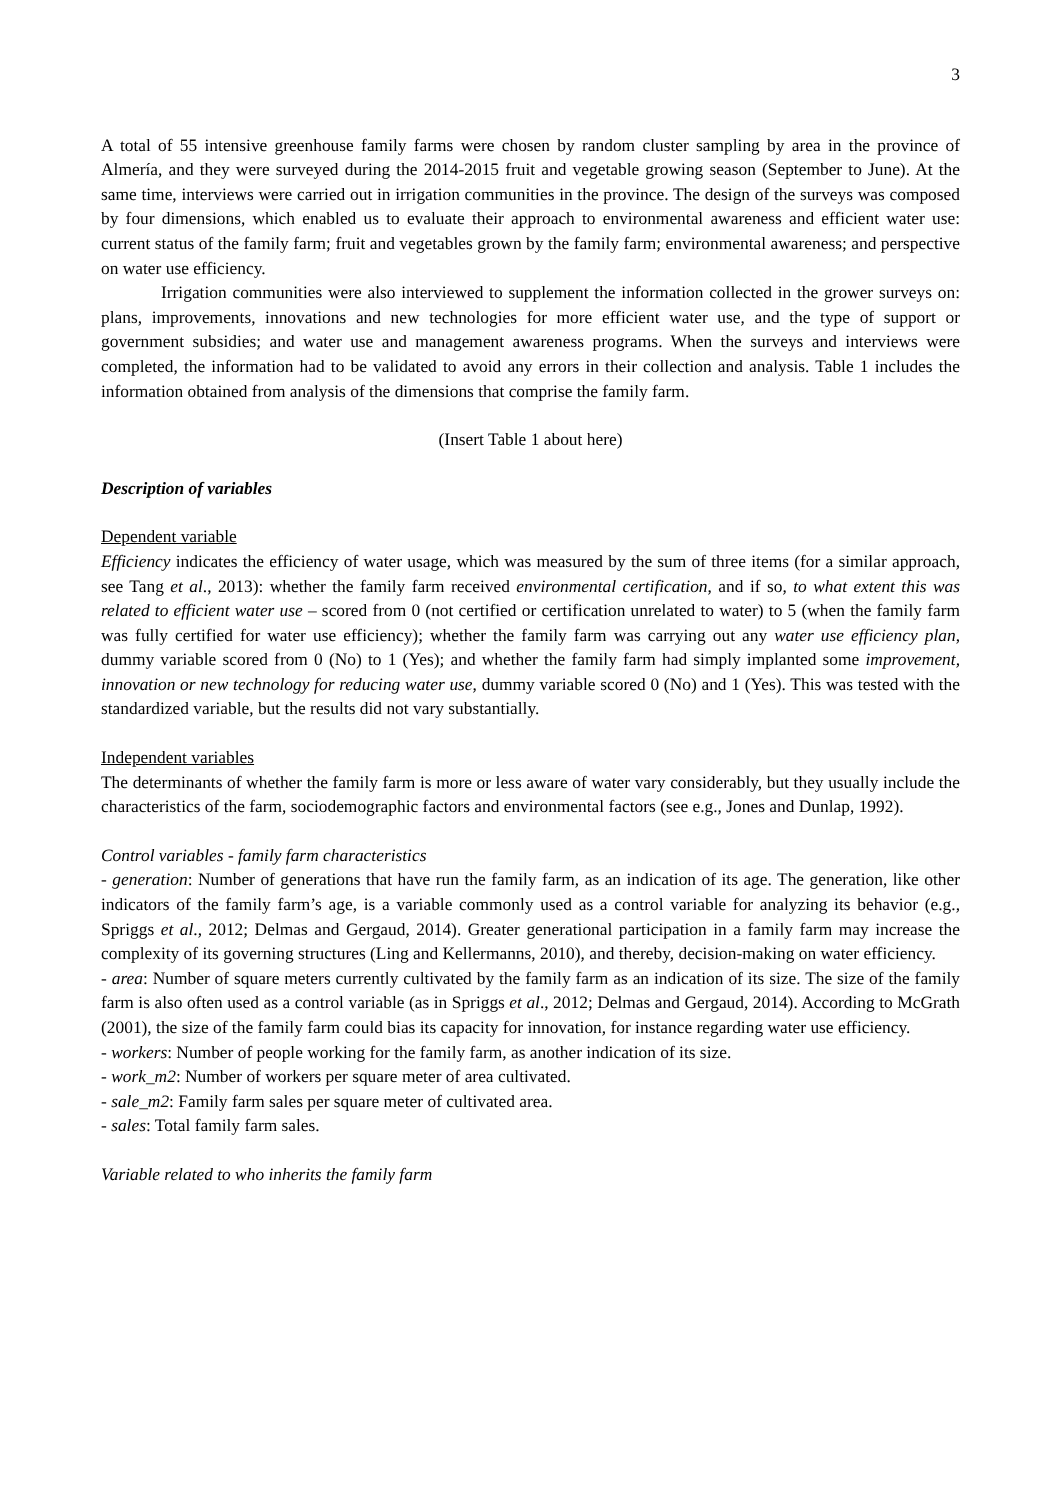3
A total of 55 intensive greenhouse family farms were chosen by random cluster sampling by area in the province of Almería, and they were surveyed during the 2014-2015 fruit and vegetable growing season (September to June). At the same time, interviews were carried out in irrigation communities in the province. The design of the surveys was composed by four dimensions, which enabled us to evaluate their approach to environmental awareness and efficient water use: current status of the family farm; fruit and vegetables grown by the family farm; environmental awareness; and perspective on water use efficiency.
Irrigation communities were also interviewed to supplement the information collected in the grower surveys on: plans, improvements, innovations and new technologies for more efficient water use, and the type of support or government subsidies; and water use and management awareness programs. When the surveys and interviews were completed, the information had to be validated to avoid any errors in their collection and analysis. Table 1 includes the information obtained from analysis of the dimensions that comprise the family farm.
(Insert Table 1 about here)
Description of variables
Dependent variable
Efficiency indicates the efficiency of water usage, which was measured by the sum of three items (for a similar approach, see Tang et al., 2013): whether the family farm received environmental certification, and if so, to what extent this was related to efficient water use – scored from 0 (not certified or certification unrelated to water) to 5 (when the family farm was fully certified for water use efficiency); whether the family farm was carrying out any water use efficiency plan, dummy variable scored from 0 (No) to 1 (Yes); and whether the family farm had simply implanted some improvement, innovation or new technology for reducing water use, dummy variable scored 0 (No) and 1 (Yes). This was tested with the standardized variable, but the results did not vary substantially.
Independent variables
The determinants of whether the family farm is more or less aware of water vary considerably, but they usually include the characteristics of the farm, sociodemographic factors and environmental factors (see e.g., Jones and Dunlap, 1992).
Control variables - family farm characteristics
- generation: Number of generations that have run the family farm, as an indication of its age. The generation, like other indicators of the family farm’s age, is a variable commonly used as a control variable for analyzing its behavior (e.g., Spriggs et al., 2012; Delmas and Gergaud, 2014). Greater generational participation in a family farm may increase the complexity of its governing structures (Ling and Kellermanns, 2010), and thereby, decision-making on water efficiency.
- area: Number of square meters currently cultivated by the family farm as an indication of its size. The size of the family farm is also often used as a control variable (as in Spriggs et al., 2012; Delmas and Gergaud, 2014). According to McGrath (2001), the size of the family farm could bias its capacity for innovation, for instance regarding water use efficiency.
- workers: Number of people working for the family farm, as another indication of its size.
- work_m2: Number of workers per square meter of area cultivated.
- sale_m2: Family farm sales per square meter of cultivated area.
- sales: Total family farm sales.
Variable related to who inherits the family farm